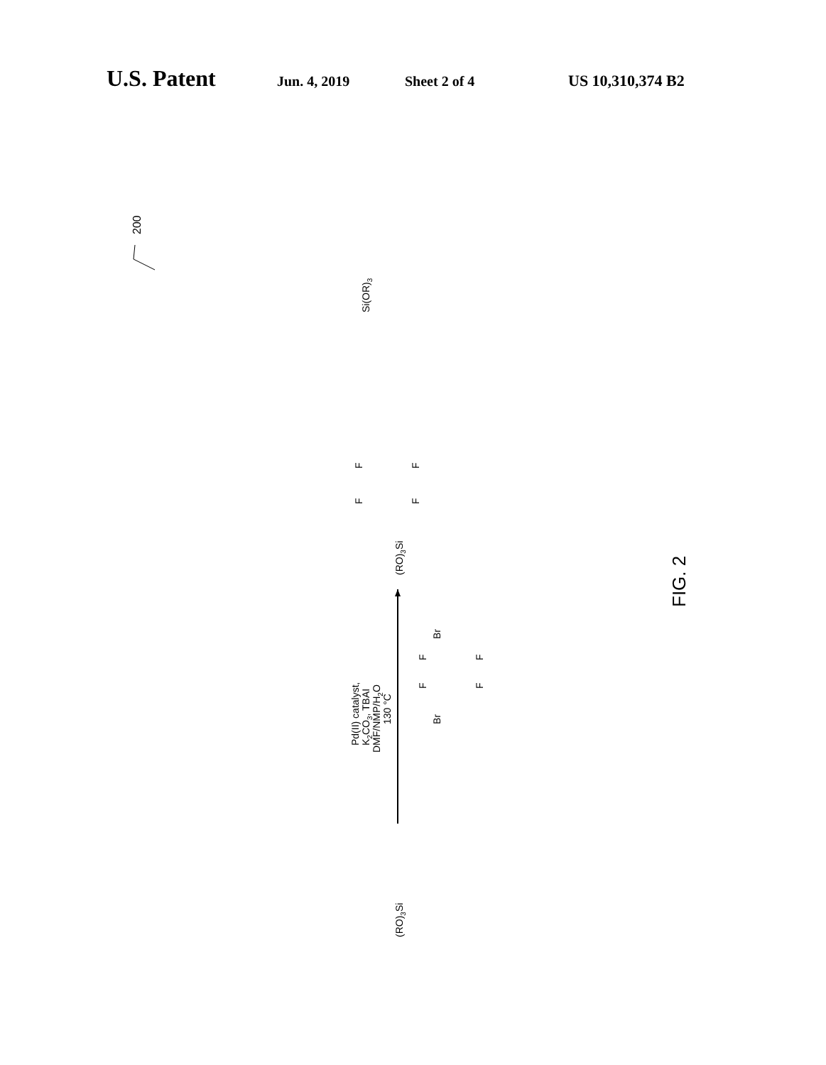U.S. Patent Jun. 4, 2019 Sheet 2 of 4 US 10,310,374 B2
200
(RO)3Si
Pd(II) catalyst,
K2CO3, TBAI
DMF/NMP/H2O
130 °C
Br
Br
F
F
F
F
(RO)3Si
F
F
F
F
Si(OR)3
FIG. 2